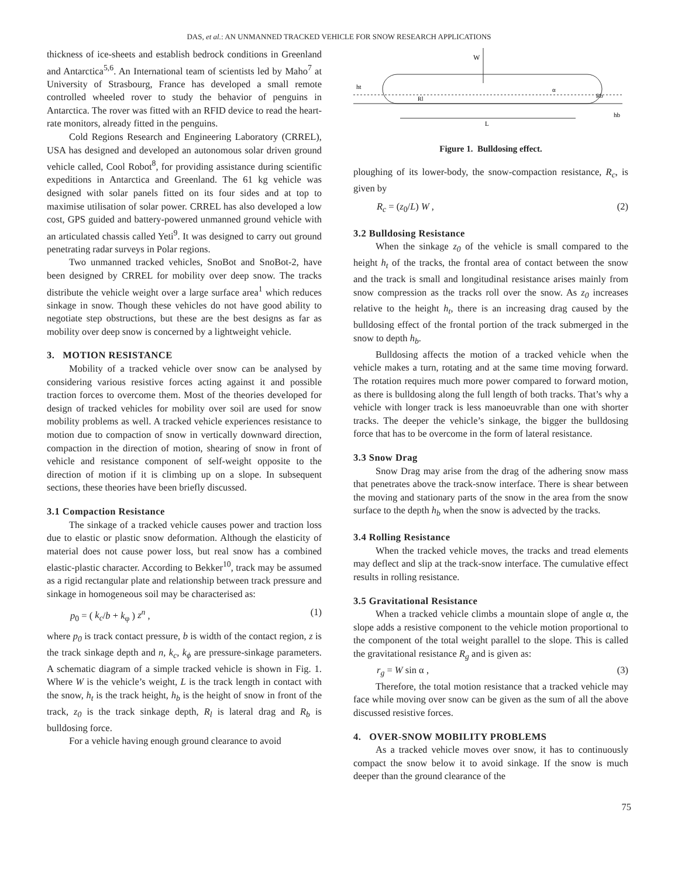DAS, et al.: AN UNMANNED TRACKED VEHICLE FOR SNOW RESEARCH APPLICATIONS
thickness of ice-sheets and establish bedrock conditions in Greenland and Antarctica<sup>5,6</sup>. An International team of scientists led by Maho<sup>7</sup> at University of Strasbourg, France has developed a small remote controlled wheeled rover to study the behavior of penguins in Antarctica. The rover was fitted with an RFID device to read the heart-rate monitors, already fitted in the penguins.
Cold Regions Research and Engineering Laboratory (CRREL), USA has designed and developed an autonomous solar driven ground vehicle called, Cool Robot<sup>8</sup>, for providing assistance during scientific expeditions in Antarctica and Greenland. The 61 kg vehicle was designed with solar panels fitted on its four sides and at top to maximise utilisation of solar power. CRREL has also developed a low cost, GPS guided and battery-powered unmanned ground vehicle with an articulated chassis called Yeti<sup>9</sup>. It was designed to carry out ground penetrating radar surveys in Polar regions.
Two unmanned tracked vehicles, SnoBot and SnoBot-2, have been designed by CRREL for mobility over deep snow. The tracks distribute the vehicle weight over a large surface area<sup>1</sup> which reduces sinkage in snow. Though these vehicles do not have good ability to negotiate step obstructions, but these are the best designs as far as mobility over deep snow is concerned by a lightweight vehicle.
3. MOTION RESISTANCE
Mobility of a tracked vehicle over snow can be analysed by considering various resistive forces acting against it and possible traction forces to overcome them. Most of the theories developed for design of tracked vehicles for mobility over soil are used for snow mobility problems as well. A tracked vehicle experiences resistance to motion due to compaction of snow in vertically downward direction, compaction in the direction of motion, shearing of snow in front of vehicle and resistance component of self-weight opposite to the direction of motion if it is climbing up on a slope. In subsequent sections, these theories have been briefly discussed.
3.1 Compaction Resistance
The sinkage of a tracked vehicle causes power and traction loss due to elastic or plastic snow deformation. Although the elasticity of material does not cause power loss, but real snow has a combined elastic-plastic character. According to Bekker<sup>10</sup>, track may be assumed as a rigid rectangular plate and relationship between track pressure and sinkage in homogeneous soil may be characterised as:
p<sub>0</sub> = ( k<sub>c</sub>/b + k<sub>φ</sub> ) z<sup>n</sup> , (1)
where p<sub>0</sub> is track contact pressure, b is width of the contact region, z is the track sinkage depth and n, k<sub>c</sub>, k<sub>ϕ</sub> are pressure-sinkage parameters. A schematic diagram of a simple tracked vehicle is shown in Fig. 1. Where W is the vehicle’s weight, L is the track length in contact with the snow, h<sub>t</sub> is the track height, h<sub>b</sub> is the height of snow in front of the track, z<sub>0</sub> is the track sinkage depth, R<sub>l</sub> is lateral drag and R<sub>b</sub> is bulldosing force.
For a vehicle having enough ground clearance to avoid
W
L
ht
hb
α
Rb
Rl
Figure 1. Bulldosing effect.
ploughing of its lower-body, the snow-compaction resistance, R<sub>c</sub>, is given by
R<sub>c</sub> = (z<sub>0</sub>/L) W , (2)
3.2 Bulldosing Resistance
When the sinkage z<sub>0</sub> of the vehicle is small compared to the height h<sub>t</sub> of the tracks, the frontal area of contact between the snow and the track is small and longitudinal resistance arises mainly from snow compression as the tracks roll over the snow. As z<sub>0</sub> increases relative to the height h<sub>t</sub>, there is an increasing drag caused by the bulldosing effect of the frontal portion of the track submerged in the snow to depth h<sub>b</sub>.
Bulldosing affects the motion of a tracked vehicle when the vehicle makes a turn, rotating and at the same time moving forward. The rotation requires much more power compared to forward motion, as there is bulldosing along the full length of both tracks. That’s why a vehicle with longer track is less manoeuvrable than one with shorter tracks. The deeper the vehicle’s sinkage, the bigger the bulldosing force that has to be overcome in the form of lateral resistance.
3.3 Snow Drag
Snow Drag may arise from the drag of the adhering snow mass that penetrates above the track-snow interface. There is shear between the moving and stationary parts of the snow in the area from the snow surface to the depth h<sub>b</sub> when the snow is advected by the tracks.
3.4 Rolling Resistance
When the tracked vehicle moves, the tracks and tread elements may deflect and slip at the track-snow interface. The cumulative effect results in rolling resistance.
3.5 Gravitational Resistance
When a tracked vehicle climbs a mountain slope of angle α, the slope adds a resistive component to the vehicle motion proportional to the component of the total weight parallel to the slope. This is called the gravitational resistance R<sub>g</sub> and is given as:
r<sub>g</sub> = W sin α , (3)
Therefore, the total motion resistance that a tracked vehicle may face while moving over snow can be given as the sum of all the above discussed resistive forces.
4. OVER-SNOW MOBILITY PROBLEMS
As a tracked vehicle moves over snow, it has to continuously compact the snow below it to avoid sinkage. If the snow is much deeper than the ground clearance of the
75